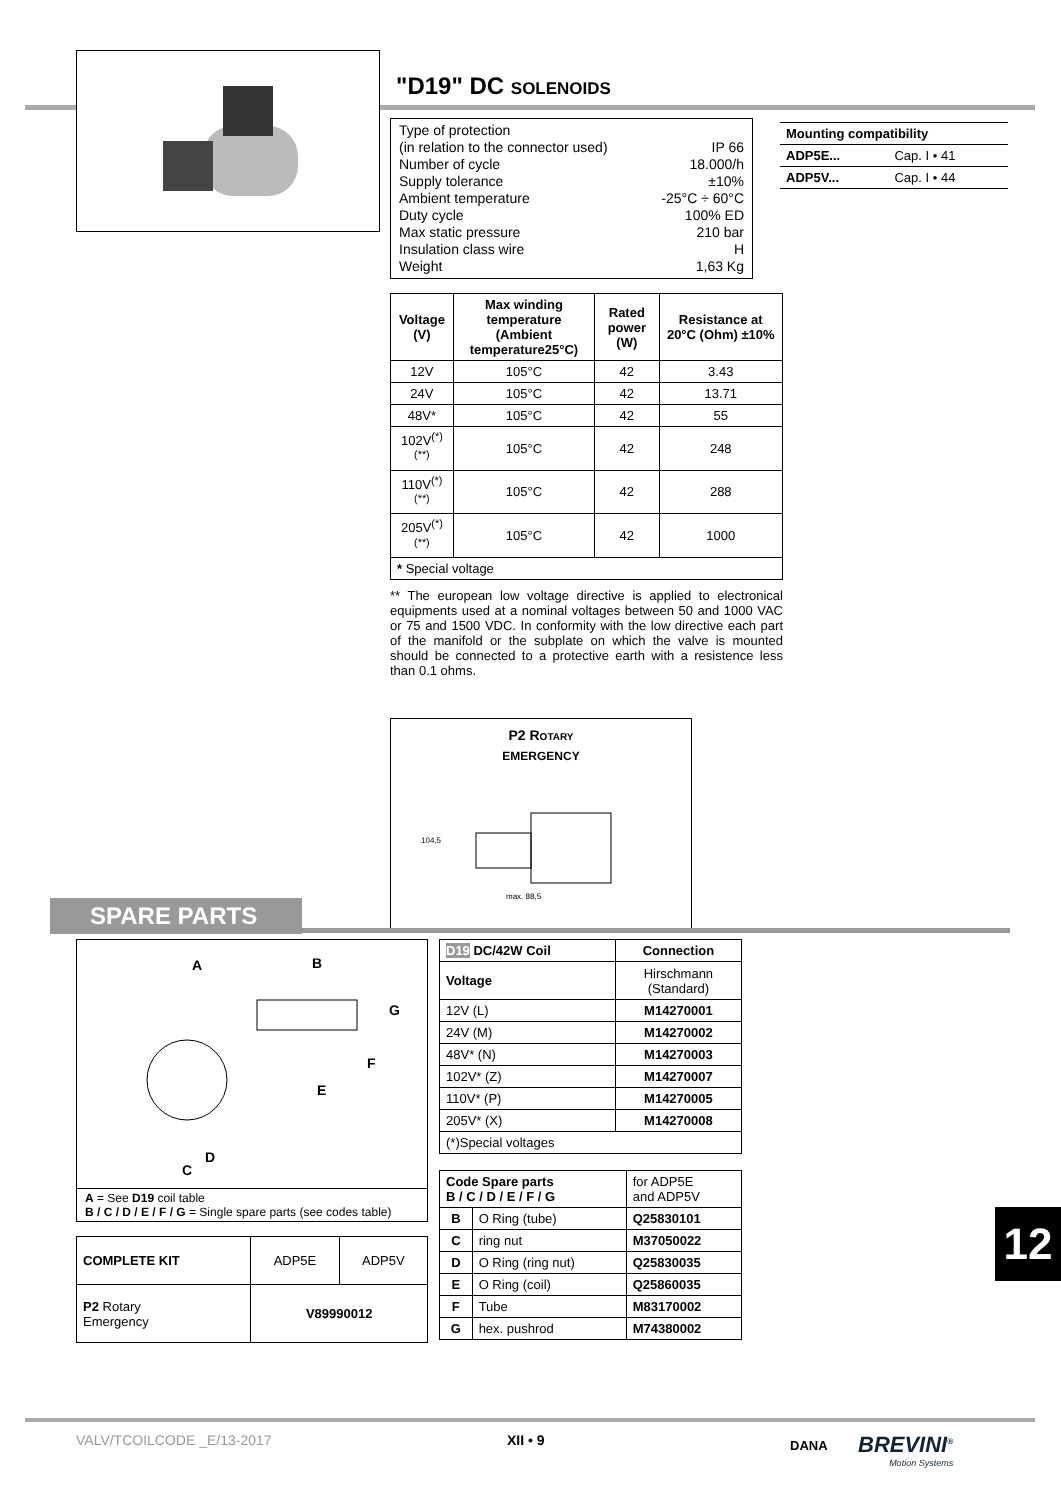"D19" DC solenoids
Type of protection
(in relation to the connector used) IP 66
Number of cycle 18.000/h
Supply tolerance ±10%
Ambient temperature -25°C ÷ 60°C
Duty cycle 100% ED
Max static pressure 210 bar
Insulation class wire H
Weight 1,63 Kg
| Voltage (V) | Max winding temperature (Ambient temperature25°C) | Rated power (W) | Resistance at 20°C (Ohm) ±10% |
| --- | --- | --- | --- |
| 12V | 105°C | 42 | 3.43 |
| 24V | 105°C | 42 | 13.71 |
| 48V* | 105°C | 42 | 55 |
| 102V<sup>(*)(**)</sup> | 105°C | 42 | 248 |
| 110V<sup>(*)(**)</sup> | 105°C | 42 | 288 |
| 205V<sup>(*)(**)</sup> | 105°C | 42 | 1000 |
| * Special voltage | | | |
** The european low voltage directive is applied to electronical equipments used at a nominal voltages between 50 and 1000 VAC or 75 and 1500 VDC. In conformity with the low directive each part of the manifold or the subplate on which the valve is mounted should be connected to a protective earth with a resistence less than 0.1 ohms.
P2 Rotary
EMERGENCY
max. 88,5
104,5
| Mounting compatibility | |
| --- | --- |
| ADP5E... | Cap. I • 41 |
| ADP5V... | Cap. I • 44 |
SPARE PARTS
A
B
G
F
E
D
C
A = See D19 coil table
B / C / D / E / F / G = Single spare parts (see codes table)
| COMPLETE KIT | ADP5E | ADP5V |
| P2 Rotary Emergency | V89990012 | |
| D19 DC/42W Coil | Connection |
| --- | --- |
| Voltage | Hirschmann (Standard) |
| 12V (L) | M14270001 |
| 24V (M) | M14270002 |
| 48V* (N) | M14270003 |
| 102V* (Z) | M14270007 |
| 110V* (P) | M14270005 |
| 205V* (X) | M14270008 |
| (*)Special voltages | |
| Code Spare parts B / C / D / E / F / G | | for ADP5E and ADP5V |
| B | O Ring (tube) | Q25830101 |
| C | ring nut | M37050022 |
| D | O Ring (ring nut) | Q25830035 |
| E | O Ring (coil) | Q25860035 |
| F | Tube | M83170002 |
| G | hex. pushrod | M74380002 |
12
VALV/TCOILCODE _E/13-2017 XII • 9 DANA
BREVINI<sup>®</sup>
Motion Systems